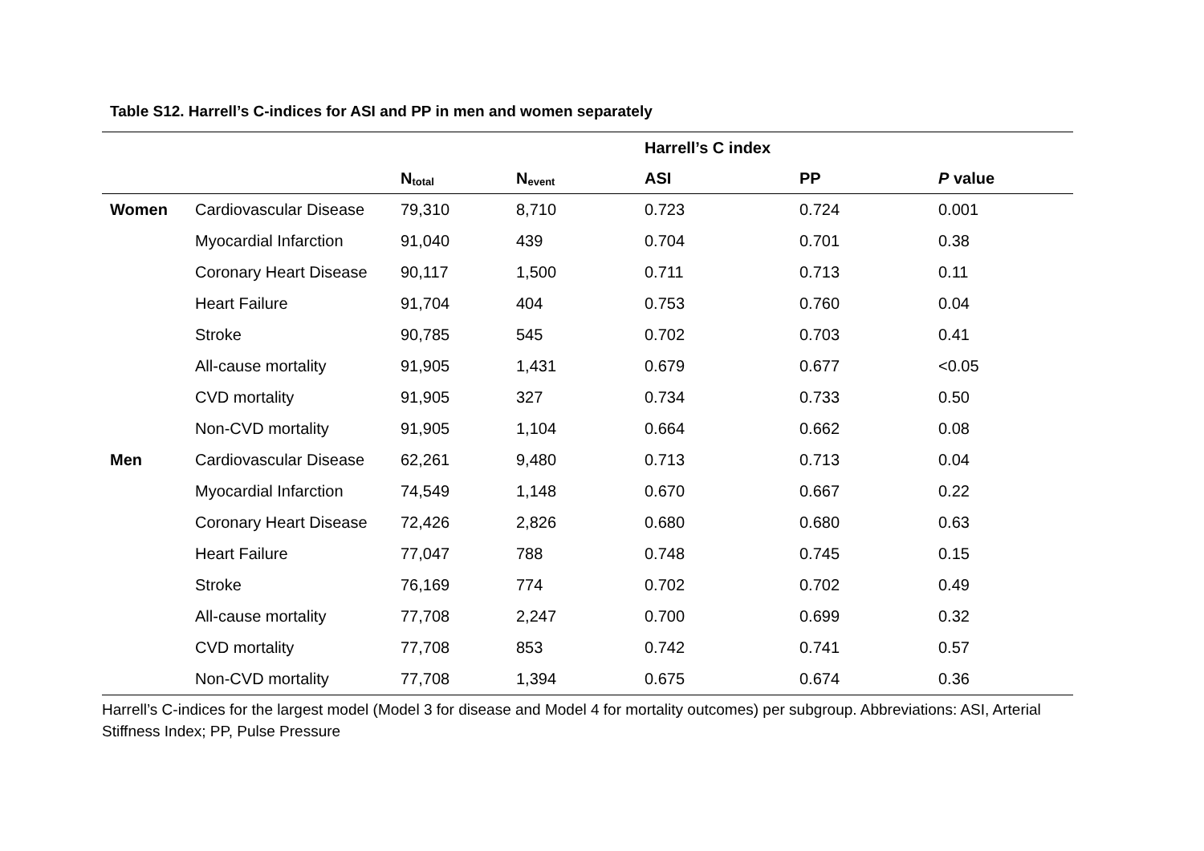Table S12. Harrell’s C-indices for ASI and PP in men and women separately
| | | | | Harrell’s C index | | |
| --- | --- | --- | --- | --- | --- | --- |
| | | N<sub>total</sub> | N<sub>event</sub> | ASI | PP | P value |
| Women | Cardiovascular Disease | 79,310 | 8,710 | 0.723 | 0.724 | 0.001 |
| | Myocardial Infarction | 91,040 | 439 | 0.704 | 0.701 | 0.38 |
| | Coronary Heart Disease | 90,117 | 1,500 | 0.711 | 0.713 | 0.11 |
| | Heart Failure | 91,704 | 404 | 0.753 | 0.760 | 0.04 |
| | Stroke | 90,785 | 545 | 0.702 | 0.703 | 0.41 |
| | All-cause mortality | 91,905 | 1,431 | 0.679 | 0.677 | <0.05 |
| | CVD mortality | 91,905 | 327 | 0.734 | 0.733 | 0.50 |
| | Non-CVD mortality | 91,905 | 1,104 | 0.664 | 0.662 | 0.08 |
| Men | Cardiovascular Disease | 62,261 | 9,480 | 0.713 | 0.713 | 0.04 |
| | Myocardial Infarction | 74,549 | 1,148 | 0.670 | 0.667 | 0.22 |
| | Coronary Heart Disease | 72,426 | 2,826 | 0.680 | 0.680 | 0.63 |
| | Heart Failure | 77,047 | 788 | 0.748 | 0.745 | 0.15 |
| | Stroke | 76,169 | 774 | 0.702 | 0.702 | 0.49 |
| | All-cause mortality | 77,708 | 2,247 | 0.700 | 0.699 | 0.32 |
| | CVD mortality | 77,708 | 853 | 0.742 | 0.741 | 0.57 |
| | Non-CVD mortality | 77,708 | 1,394 | 0.675 | 0.674 | 0.36 |
Harrell’s C-indices for the largest model (Model 3 for disease and Model 4 for mortality outcomes) per subgroup. Abbreviations: ASI, Arterial Stiffness Index; PP, Pulse Pressure